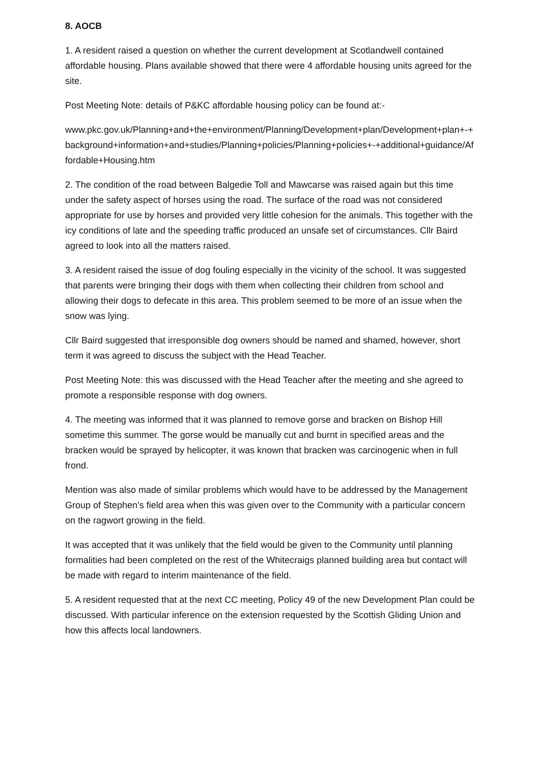8. AOCB
1. A resident raised a question on whether the current development at Scotlandwell contained affordable housing. Plans available showed that there were 4 affordable housing units agreed for the site.
Post Meeting Note: details of P&KC affordable housing policy can be found at:-
www.pkc.gov.uk/Planning+and+the+environment/Planning/Development+plan/Development+plan+-+background+information+and+studies/Planning+policies/Planning+policies+-+additional+guidance/Affordable+Housing.htm
2. The condition of the road between Balgedie Toll and Mawcarse was raised again but this time under the safety aspect of horses using the road. The surface of the road was not considered appropriate for use by horses and provided very little cohesion for the animals. This together with the icy conditions of late and the speeding traffic produced an unsafe set of circumstances. Cllr Baird agreed to look into all the matters raised.
3. A resident raised the issue of dog fouling especially in the vicinity of the school. It was suggested that parents were bringing their dogs with them when collecting their children from school and allowing their dogs to defecate in this area. This problem seemed to be more of an issue when the snow was lying.
Cllr Baird suggested that irresponsible dog owners should be named and shamed, however, short term it was agreed to discuss the subject with the Head Teacher.
Post Meeting Note: this was discussed with the Head Teacher after the meeting and she agreed to promote a responsible response with dog owners.
4. The meeting was informed that it was planned to remove gorse and bracken on Bishop Hill sometime this summer. The gorse would be manually cut and burnt in specified areas and the bracken would be sprayed by helicopter, it was known that bracken was carcinogenic when in full frond.
Mention was also made of similar problems which would have to be addressed by the Management Group of Stephen’s field area when this was given over to the Community with a particular concern on the ragwort growing in the field.
It was accepted that it was unlikely that the field would be given to the Community until planning formalities had been completed on the rest of the Whitecraigs planned building area but contact will be made with regard to interim maintenance of the field.
5. A resident requested that at the next CC meeting, Policy 49 of the new Development Plan could be discussed. With particular inference on the extension requested by the Scottish Gliding Union and how this affects local landowners.